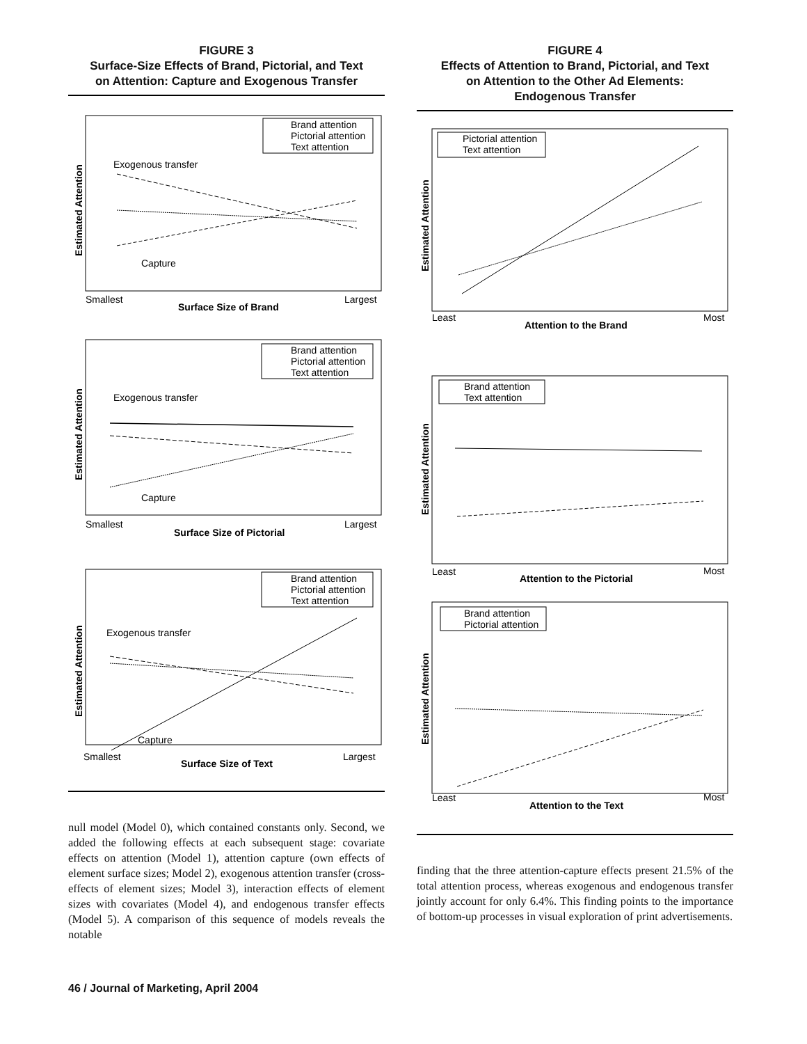FIGURE 3
Surface-Size Effects of Brand, Pictorial, and Text
on Attention: Capture and Exogenous Transfer
Brand attention
Pictorial attention
Text attention
Exogenous transfer
Capture
Smallest
Largest
Surface Size of Brand
Estimated Attention
Brand attention
Pictorial attention
Text attention
Exogenous transfer
Capture
Smallest
Largest
Surface Size of Pictorial
Estimated Attention
Brand attention
Pictorial attention
Text attention
Exogenous transfer
Capture
Smallest
Largest
Surface Size of Text
Estimated Attention
null model (Model 0), which contained constants only. Second, we added the following effects at each subsequent stage: covariate effects on attention (Model 1), attention capture (own effects of element surface sizes; Model 2), exogenous attention transfer (cross-effects of element sizes; Model 3), interaction effects of element sizes with covariates (Model 4), and endogenous transfer effects (Model 5). A comparison of this sequence of models reveals the notable
FIGURE 4
Effects of Attention to Brand, Pictorial, and Text
on Attention to the Other Ad Elements:
Endogenous Transfer
Pictorial attention
Text attention
Least
Most
Attention to the Brand
Estimated Attention
Brand attention
Text attention
Least
Most
Attention to the Pictorial
Estimated Attention
Brand attention
Pictorial attention
Least
Most
Attention to the Text
Estimated Attention
finding that the three attention-capture effects present 21.5% of the total attention process, whereas exogenous and endogenous transfer jointly account for only 6.4%. This finding points to the importance of bottom-up processes in visual exploration of print advertisements.
46 / Journal of Marketing, April 2004